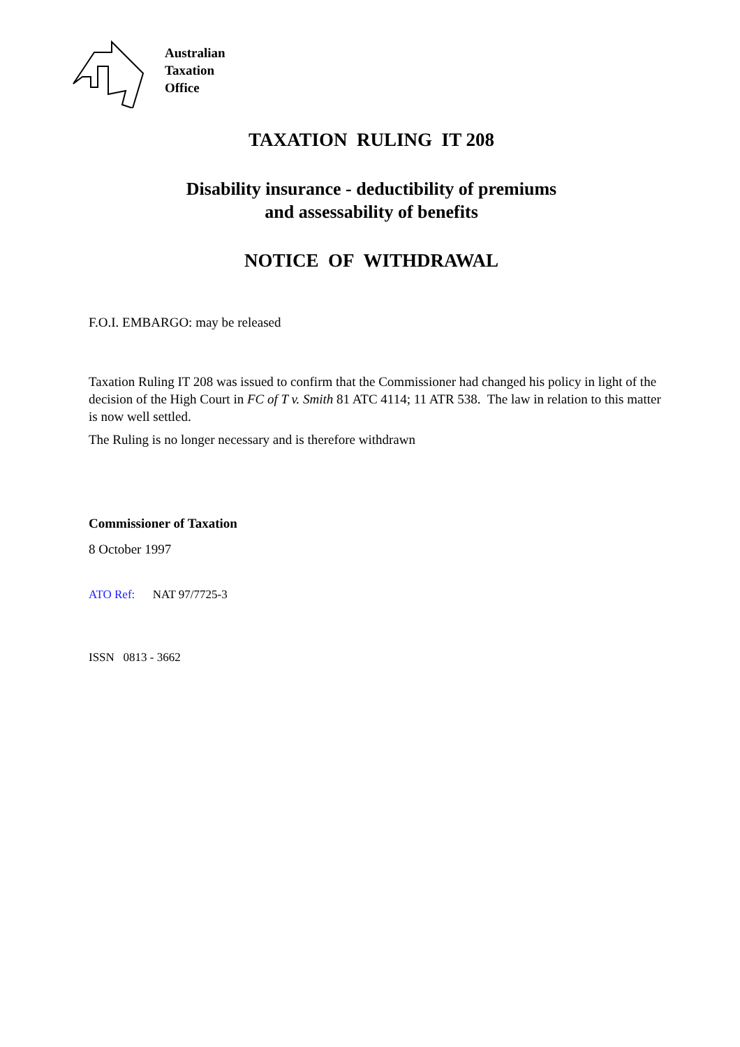Australian
Taxation
Office
TAXATION RULING IT 208
Disability insurance - deductibility of premiums
and assessability of benefits
NOTICE OF WITHDRAWAL
F.O.I. EMBARGO: may be released
Taxation Ruling IT 208 was issued to confirm that the Commissioner had changed his policy in light of the decision of the High Court in FC of T v. Smith 81 ATC 4114; 11 ATR 538. The law in relation to this matter is now well settled.
The Ruling is no longer necessary and is therefore withdrawn
Commissioner of Taxation
8 October 1997
ATO Ref: NAT 97/7725-3
ISSN 0813 - 3662